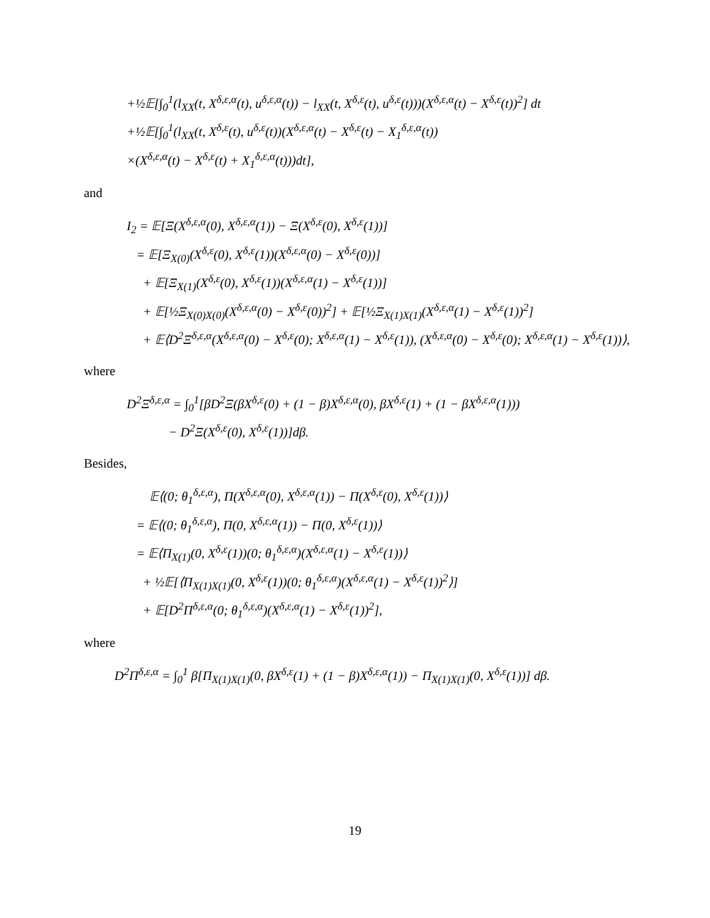+½𝔼[∫<sub>0</sub><sup>1</sup>(l<sub>XX</sub>(t, X<sup>δ,ε,α</sup>(t), u<sup>δ,ε,α</sup>(t)) − l<sub>XX</sub>(t, X<sup>δ,ε</sup>(t), u<sup>δ,ε</sup>(t)))(X<sup>δ,ε,α</sup>(t) − X<sup>δ,ε</sup>(t))<sup>2</sup>] dt
+½𝔼[∫<sub>0</sub><sup>1</sup>(l<sub>XX</sub>(t, X<sup>δ,ε</sup>(t), u<sup>δ,ε</sup>(t))(X<sup>δ,ε,α</sup>(t) − X<sup>δ,ε</sup>(t) − X<sub>1</sub><sup>δ,ε,α</sup>(t))
×(X<sup>δ,ε,α</sup>(t) − X<sup>δ,ε</sup>(t) + X<sub>1</sub><sup>δ,ε,α</sup>(t)))dt],
and
I<sub>2</sub> = 𝔼[Ξ(X<sup>δ,ε,α</sup>(0), X<sup>δ,ε,α</sup>(1)) − Ξ(X<sup>δ,ε</sup>(0), X<sup>δ,ε</sup>(1))]
= 𝔼[Ξ<sub>X(0)</sub>(X<sup>δ,ε</sup>(0), X<sup>δ,ε</sup>(1))(X<sup>δ,ε,α</sup>(0) − X<sup>δ,ε</sup>(0))]
+ 𝔼[Ξ<sub>X(1)</sub>(X<sup>δ,ε</sup>(0), X<sup>δ,ε</sup>(1))(X<sup>δ,ε,α</sup>(1) − X<sup>δ,ε</sup>(1))]
+ 𝔼[½Ξ<sub>X(0)X(0)</sub>(X<sup>δ,ε,α</sup>(0) − X<sup>δ,ε</sup>(0))<sup>2</sup>] + 𝔼[½Ξ<sub>X(1)X(1)</sub>(X<sup>δ,ε,α</sup>(1) − X<sup>δ,ε</sup>(1))<sup>2</sup>]
+ 𝔼⟨D<sup>2</sup>Ξ<sup>δ,ε,α</sup>(X<sup>δ,ε,α</sup>(0) − X<sup>δ,ε</sup>(0); X<sup>δ,ε,α</sup>(1) − X<sup>δ,ε</sup>(1)), (X<sup>δ,ε,α</sup>(0) − X<sup>δ,ε</sup>(0); X<sup>δ,ε,α</sup>(1) − X<sup>δ,ε</sup>(1))⟩,
where
D<sup>2</sup>Ξ<sup>δ,ε,α</sup> = ∫<sub>0</sub><sup>1</sup>[βD<sup>2</sup>Ξ(βX<sup>δ,ε</sup>(0) + (1 − β)X<sup>δ,ε,α</sup>(0), βX<sup>δ,ε</sup>(1) + (1 − βX<sup>δ,ε,α</sup>(1)))
− D<sup>2</sup>Ξ(X<sup>δ,ε</sup>(0), X<sup>δ,ε</sup>(1))]dβ.
Besides,
𝔼⟨(0; θ<sub>1</sub><sup>δ,ε,α</sup>), Π(X<sup>δ,ε,α</sup>(0), X<sup>δ,ε,α</sup>(1)) − Π(X<sup>δ,ε</sup>(0), X<sup>δ,ε</sup>(1))⟩
= 𝔼⟨(0; θ<sub>1</sub><sup>δ,ε,α</sup>), Π(0, X<sup>δ,ε,α</sup>(1)) − Π(0, X<sup>δ,ε</sup>(1))⟩
= 𝔼⟨Π<sub>X(1)</sub>(0, X<sup>δ,ε</sup>(1))(0; θ<sub>1</sub><sup>δ,ε,α</sup>)(X<sup>δ,ε,α</sup>(1) − X<sup>δ,ε</sup>(1))⟩
+ ½𝔼[⟨Π<sub>X(1)X(1)</sub>(0, X<sup>δ,ε</sup>(1))(0; θ<sub>1</sub><sup>δ,ε,α</sup>)(X<sup>δ,ε,α</sup>(1) − X<sup>δ,ε</sup>(1))<sup>2</sup>⟩]
+ 𝔼[D<sup>2</sup>Π<sup>δ,ε,α</sup>(0; θ<sub>1</sub><sup>δ,ε,α</sup>)(X<sup>δ,ε,α</sup>(1) − X<sup>δ,ε</sup>(1))<sup>2</sup>],
where
D<sup>2</sup>Π<sup>δ,ε,α</sup> = ∫<sub>0</sub><sup>1</sup> β[Π<sub>X(1)X(1)</sub>(0, βX<sup>δ,ε</sup>(1) + (1 − β)X<sup>δ,ε,α</sup>(1)) − Π<sub>X(1)X(1)</sub>(0, X<sup>δ,ε</sup>(1))] dβ.
19